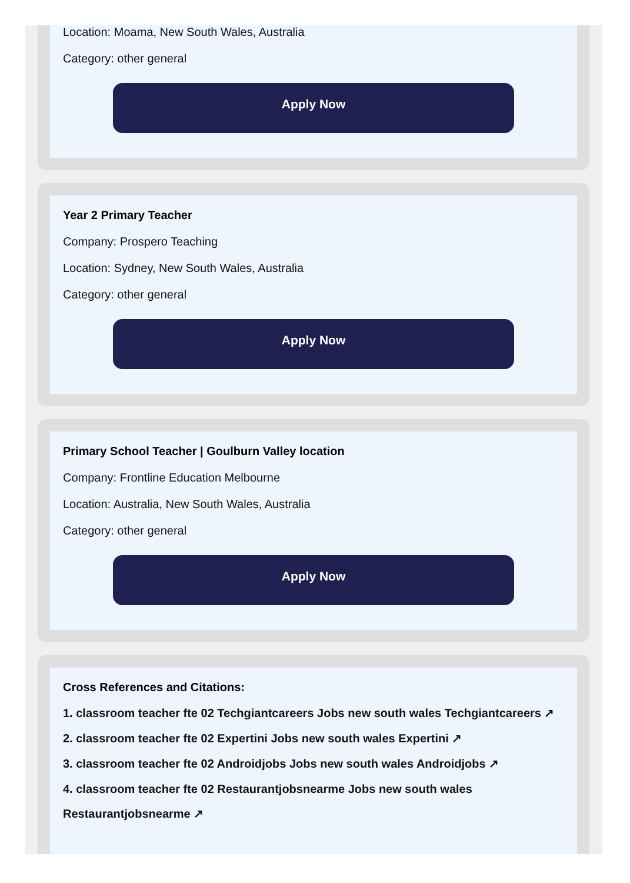Location: Moama, New South Wales, Australia
Category: other general
Apply Now
Year 2 Primary Teacher
Company: Prospero Teaching
Location: Sydney, New South Wales, Australia
Category: other general
Apply Now
Primary School Teacher | Goulburn Valley location
Company: Frontline Education Melbourne
Location: Australia, New South Wales, Australia
Category: other general
Apply Now
Cross References and Citations:
1. classroom teacher fte 02 Techgiantcareers Jobs new south wales Techgiantcareers ↗
2. classroom teacher fte 02 Expertini Jobs new south wales Expertini ↗
3. classroom teacher fte 02 Androidjobs Jobs new south wales Androidjobs ↗
4. classroom teacher fte 02 Restaurantjobsnearme Jobs new south wales
Restaurantjobsnearme ↗